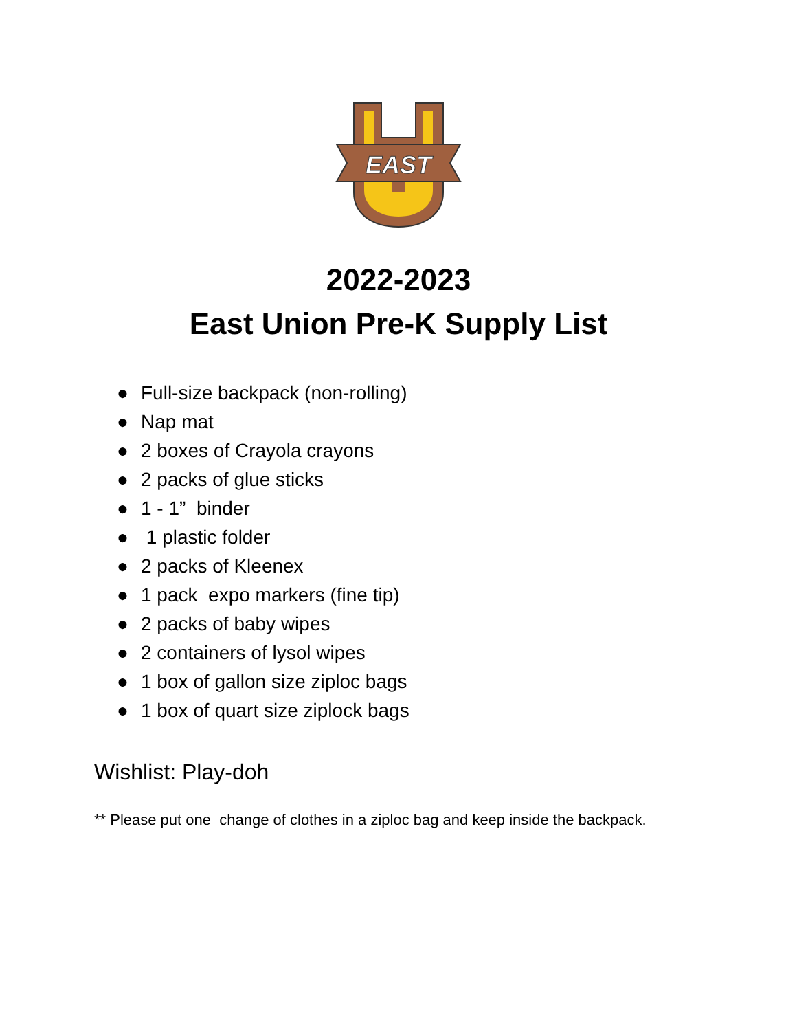EAST
2022-2023
East Union Pre-K Supply List
● Full-size backpack (non-rolling)
● Nap mat
● 2 boxes of Crayola crayons
● 2 packs of glue sticks
● 1 - 1” binder
● 1 plastic folder
● 2 packs of Kleenex
● 1 pack expo markers (fine tip)
● 2 packs of baby wipes
● 2 containers of lysol wipes
● 1 box of gallon size ziploc bags
● 1 box of quart size ziplock bags
Wishlist: Play-doh
** Please put one change of clothes in a ziploc bag and keep inside the backpack.